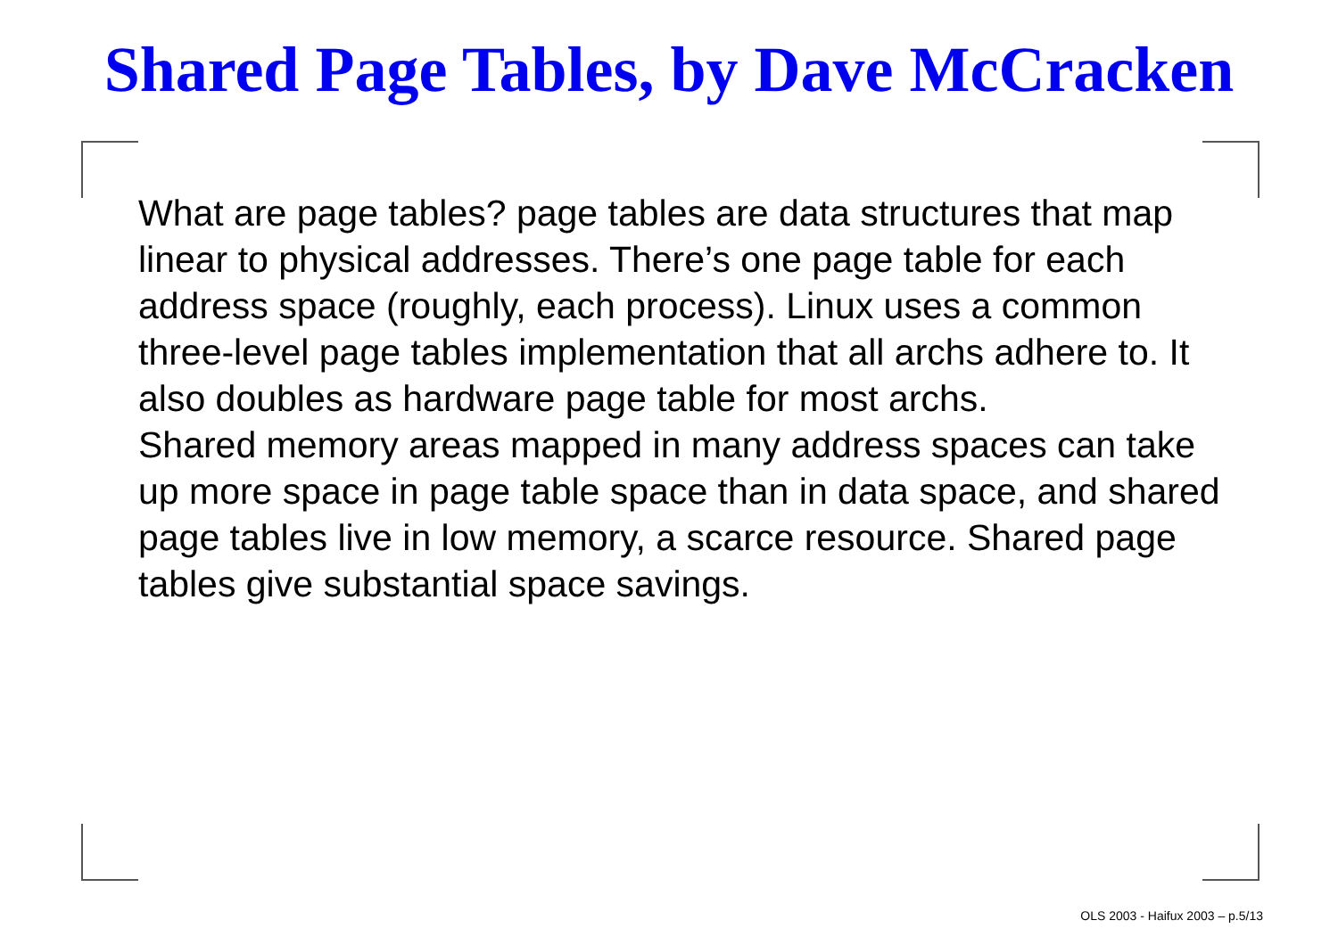Shared Page Tables, by Dave McCracken
What are page tables? page tables are data structures that map linear to physical addresses. There’s one page table for each address space (roughly, each process). Linux uses a common three-level page tables implementation that all archs adhere to. It also doubles as hardware page table for most archs.
Shared memory areas mapped in many address spaces can take up more space in page table space than in data space, and shared page tables live in low memory, a scarce resource. Shared page tables give substantial space savings.
OLS 2003 - Haifux 2003 – p.5/13